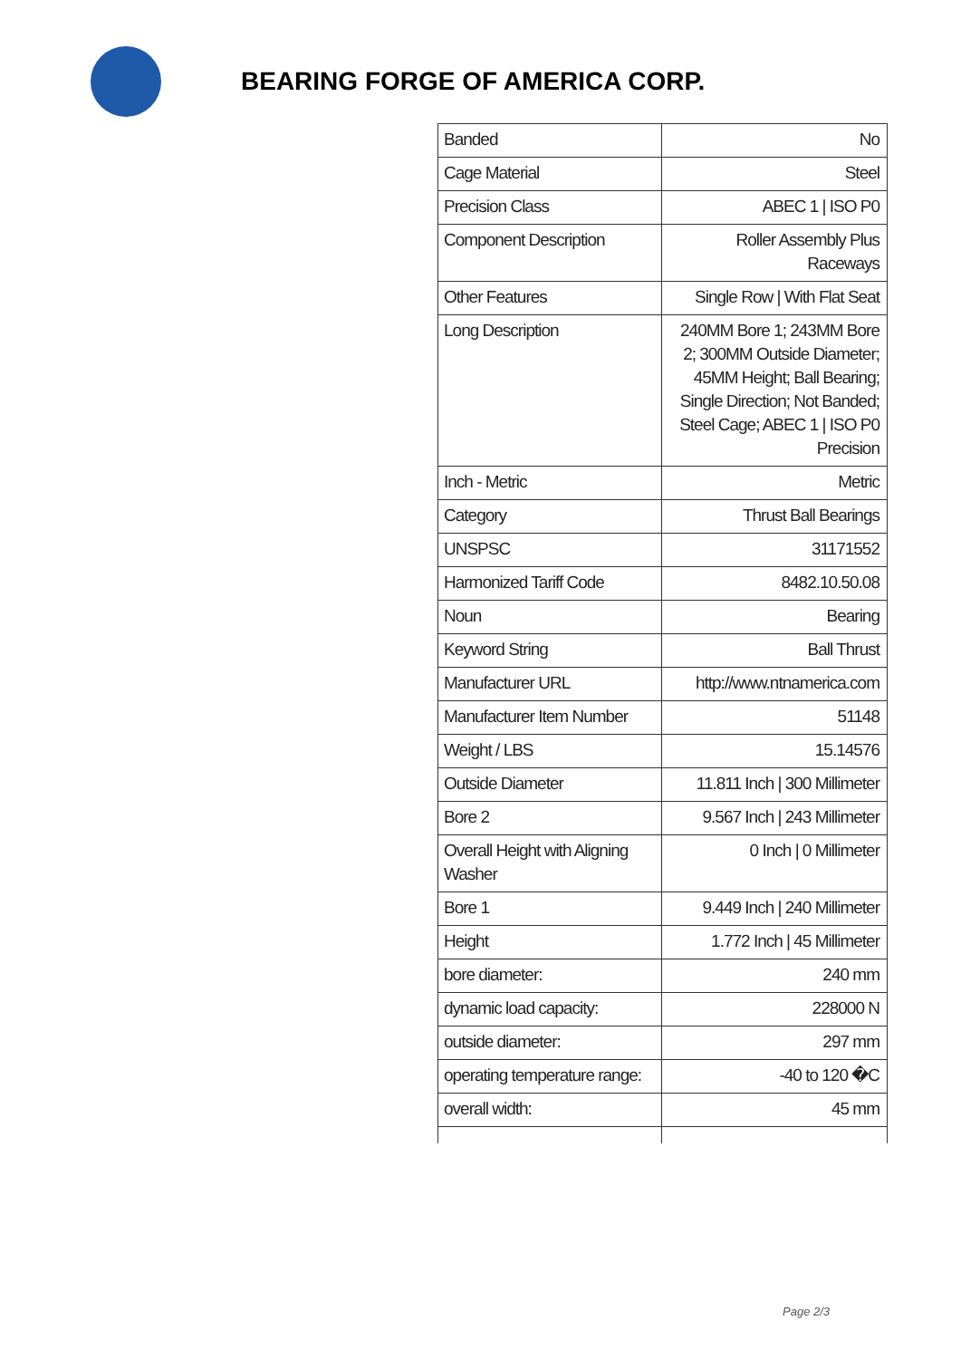BEARING FORGE OF AMERICA CORP.
| Banded | No |
| Cage Material | Steel |
| Precision Class | ABEC 1 / ISO P0 |
| Component Description | Roller Assembly Plus Raceways |
| Other Features | Single Row / With Flat Seat |
| Long Description | 240MM Bore 1; 243MM Bore 2; 300MM Outside Diameter; 45MM Height; Ball Bearing; Single Direction; Not Banded; Steel Cage; ABEC 1 / ISO P0 Precision |
| Inch - Metric | Metric |
| Category | Thrust Ball Bearings |
| UNSPSC | 31171552 |
| Harmonized Tariff Code | 8482.10.50.08 |
| Noun | Bearing |
| Keyword String | Ball Thrust |
| Manufacturer URL | http://www.ntnamerica.com |
| Manufacturer Item Number | 51148 |
| Weight / LBS | 15.14576 |
| Outside Diameter | 11.811 Inch / 300 Millimeter |
| Bore 2 | 9.567 Inch / 243 Millimeter |
| Overall Height with Aligning Washer | 0 Inch / 0 Millimeter |
| Bore 1 | 9.449 Inch / 240 Millimeter |
| Height | 1.772 Inch / 45 Millimeter |
| bore diameter: | 240 mm |
| dynamic load capacity: | 228000 N |
| outside diameter: | 297 mm |
| operating temperature range: | -40 to 120 �C |
| overall width: | 45 mm |
Page 2/3